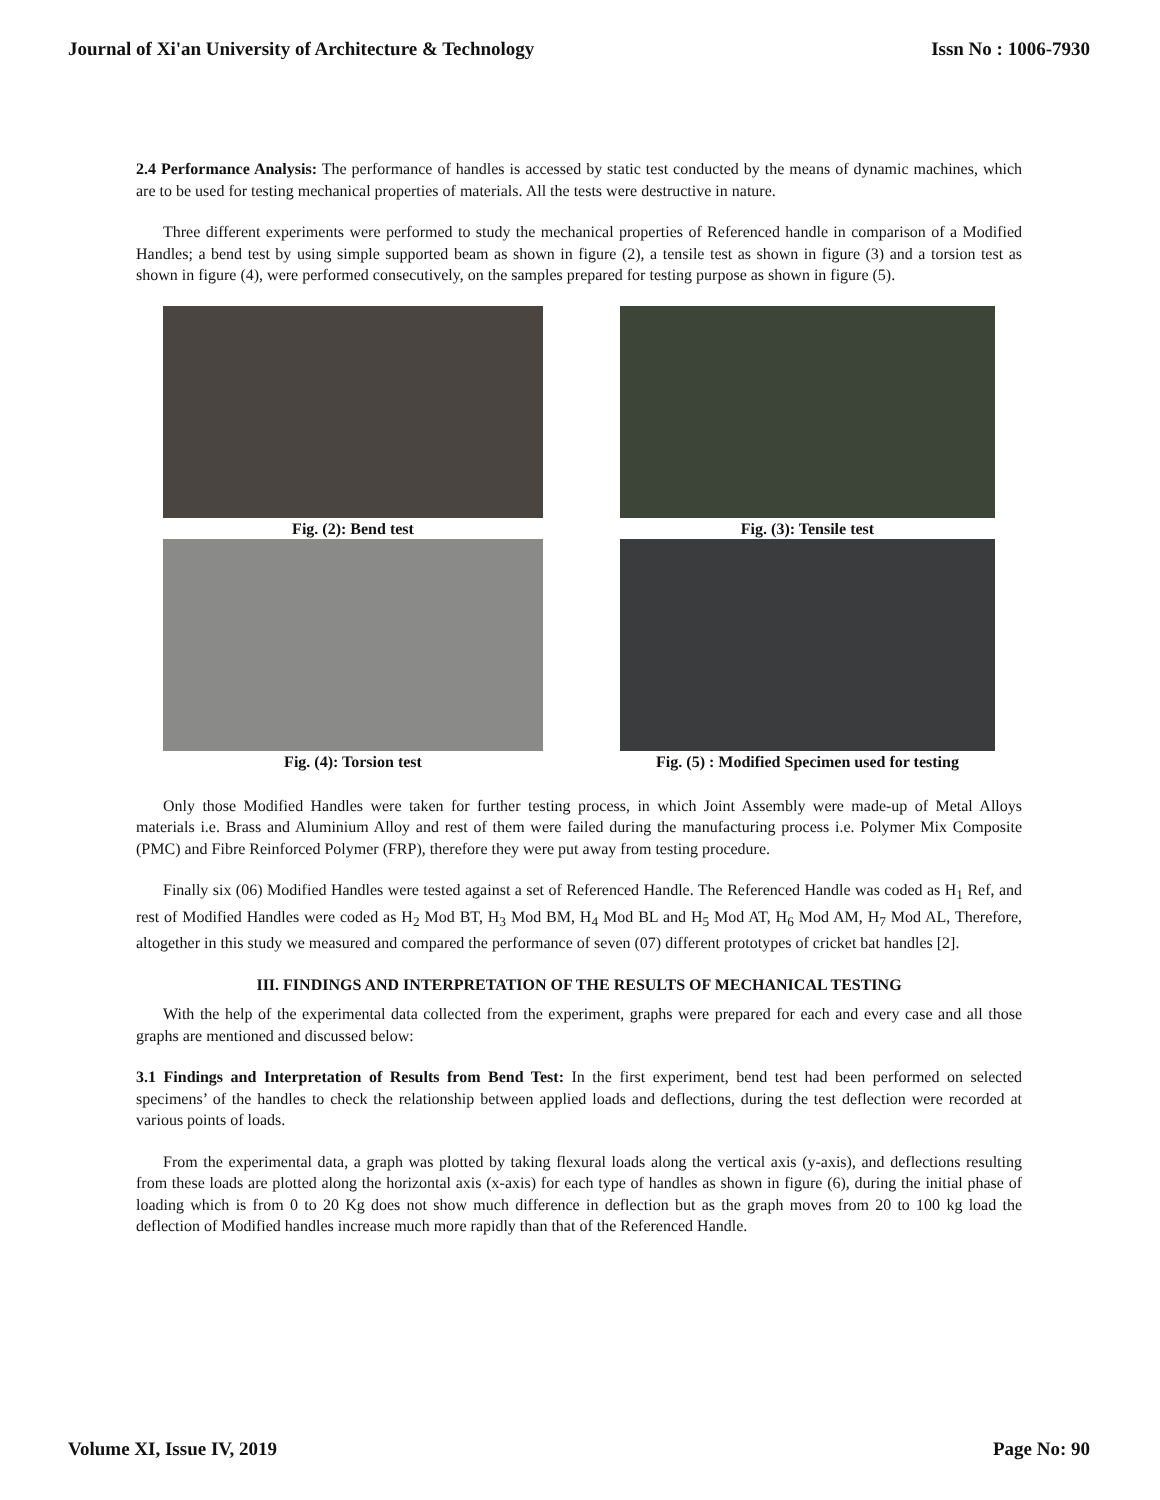Journal of Xi'an University of Architecture & Technology Issn No : 1006-7930
2.4 Performance Analysis: The performance of handles is accessed by static test conducted by the means of dynamic machines, which are to be used for testing mechanical properties of materials. All the tests were destructive in nature.
Three different experiments were performed to study the mechanical properties of Referenced handle in comparison of a Modified Handles; a bend test by using simple supported beam as shown in figure (2), a tensile test as shown in figure (3) and a torsion test as shown in figure (4), were performed consecutively, on the samples prepared for testing purpose as shown in figure (5).
Fig. (2): Bend test
Fig. (3): Tensile test
Fig. (4): Torsion test
Fig. (5) : Modified Specimen used for testing
Only those Modified Handles were taken for further testing process, in which Joint Assembly were made-up of Metal Alloys materials i.e. Brass and Aluminium Alloy and rest of them were failed during the manufacturing process i.e. Polymer Mix Composite (PMC) and Fibre Reinforced Polymer (FRP), therefore they were put away from testing procedure.
Finally six (06) Modified Handles were tested against a set of Referenced Handle. The Referenced Handle was coded as H<sub>1</sub> Ref, and rest of Modified Handles were coded as H<sub>2</sub> Mod BT, H<sub>3</sub> Mod BM, H<sub>4</sub> Mod BL and H<sub>5</sub> Mod AT, H<sub>6</sub> Mod AM, H<sub>7</sub> Mod AL, Therefore, altogether in this study we measured and compared the performance of seven (07) different prototypes of cricket bat handles [2].
III. FINDINGS AND INTERPRETATION OF THE RESULTS OF MECHANICAL TESTING
With the help of the experimental data collected from the experiment, graphs were prepared for each and every case and all those graphs are mentioned and discussed below:
3.1 Findings and Interpretation of Results from Bend Test: In the first experiment, bend test had been performed on selected specimens’ of the handles to check the relationship between applied loads and deflections, during the test deflection were recorded at various points of loads.
From the experimental data, a graph was plotted by taking flexural loads along the vertical axis (y-axis), and deflections resulting from these loads are plotted along the horizontal axis (x-axis) for each type of handles as shown in figure (6), during the initial phase of loading which is from 0 to 20 Kg does not show much difference in deflection but as the graph moves from 20 to 100 kg load the deflection of Modified handles increase much more rapidly than that of the Referenced Handle.
Volume XI, Issue IV, 2019 Page No: 90